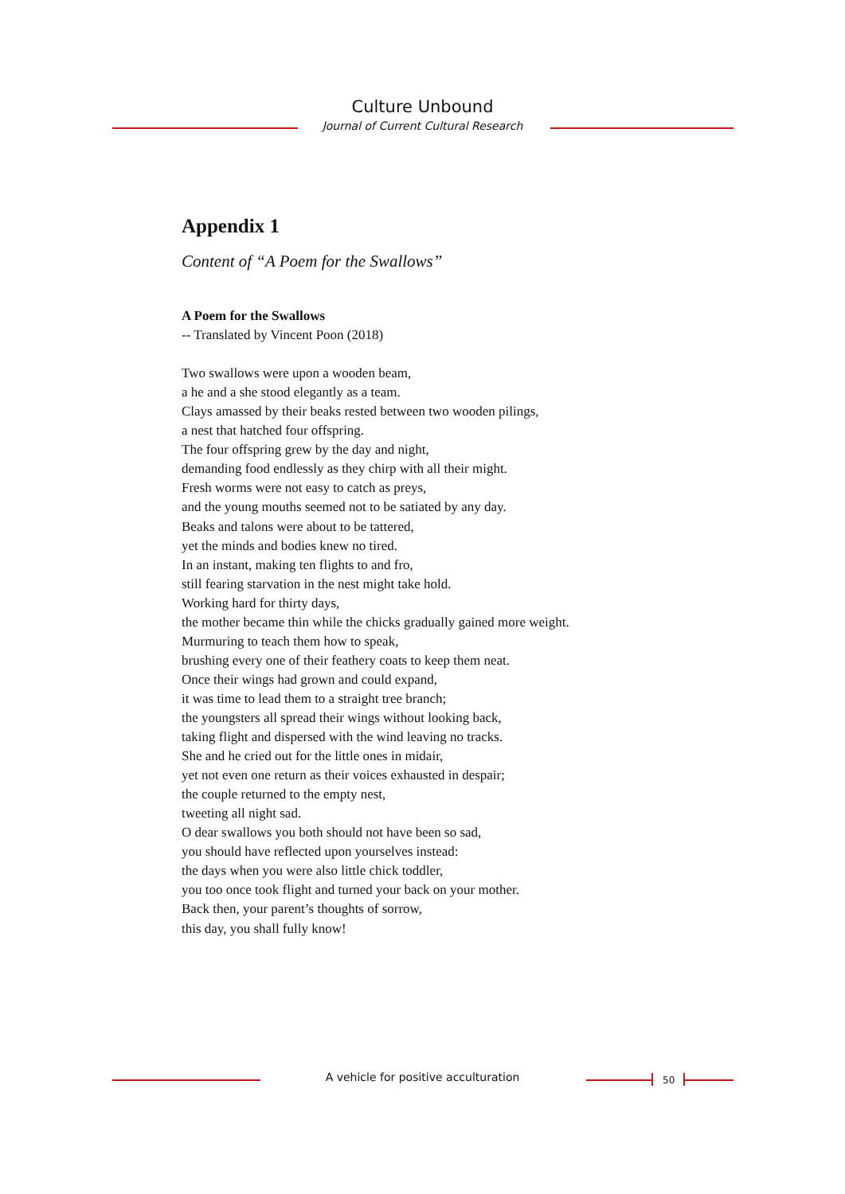Culture Unbound
Journal of Current Cultural Research
Appendix 1
Content of “A Poem for the Swallows”
A Poem for the Swallows
-- Translated by Vincent Poon (2018)
Two swallows were upon a wooden beam,
a he and a she stood elegantly as a team.
Clays amassed by their beaks rested between two wooden pilings,
a nest that hatched four offspring.
The four offspring grew by the day and night,
demanding food endlessly as they chirp with all their might.
Fresh worms were not easy to catch as preys,
and the young mouths seemed not to be satiated by any day.
Beaks and talons were about to be tattered,
yet the minds and bodies knew no tired.
In an instant, making ten flights to and fro,
still fearing starvation in the nest might take hold.
Working hard for thirty days,
the mother became thin while the chicks gradually gained more weight.
Murmuring to teach them how to speak,
brushing every one of their feathery coats to keep them neat.
Once their wings had grown and could expand,
it was time to lead them to a straight tree branch;
the youngsters all spread their wings without looking back,
taking flight and dispersed with the wind leaving no tracks.
She and he cried out for the little ones in midair,
yet not even one return as their voices exhausted in despair;
the couple returned to the empty nest,
tweeting all night sad.
O dear swallows you both should not have been so sad,
you should have reflected upon yourselves instead:
the days when you were also little chick toddler,
you too once took flight and turned your back on your mother.
Back then, your parent’s thoughts of sorrow,
this day, you shall fully know!
A vehicle for positive acculturation 50